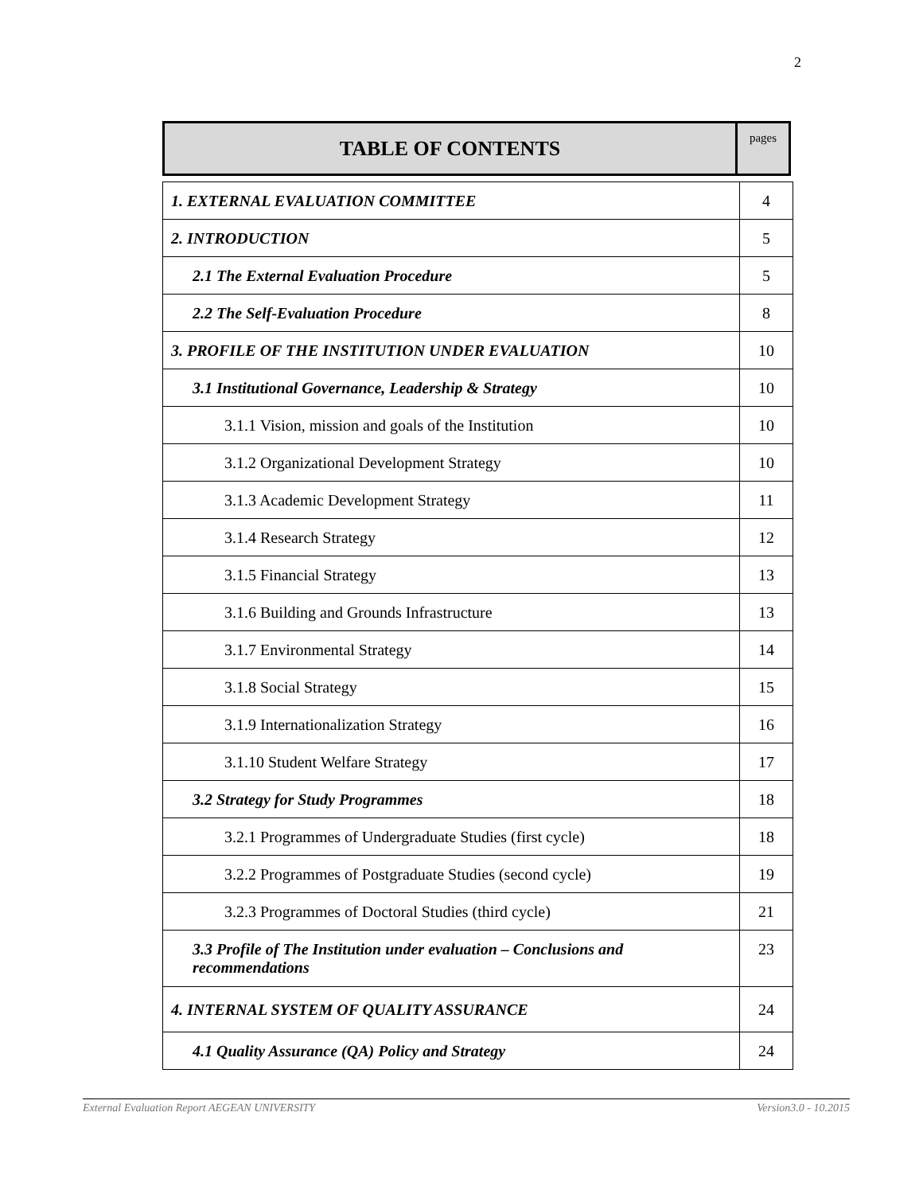2
| TABLE OF CONTENTS | pages |
| 1. EXTERNAL EVALUATION COMMITTEE | 4 |
| 2. INTRODUCTION | 5 |
| 2.1 The External Evaluation Procedure | 5 |
| 2.2 The Self-Evaluation Procedure | 8 |
| 3. PROFILE OF THE INSTITUTION UNDER EVALUATION | 10 |
| 3.1 Institutional Governance, Leadership & Strategy | 10 |
| 3.1.1 Vision, mission and goals of the Institution | 10 |
| 3.1.2 Organizational Development Strategy | 10 |
| 3.1.3 Academic Development Strategy | 11 |
| 3.1.4 Research Strategy | 12 |
| 3.1.5 Financial Strategy | 13 |
| 3.1.6 Building and Grounds Infrastructure | 13 |
| 3.1.7 Environmental Strategy | 14 |
| 3.1.8 Social Strategy | 15 |
| 3.1.9 Internationalization Strategy | 16 |
| 3.1.10 Student Welfare Strategy | 17 |
| 3.2 Strategy for Study Programmes | 18 |
| 3.2.1 Programmes of Undergraduate Studies (first cycle) | 18 |
| 3.2.2 Programmes of Postgraduate Studies (second cycle) | 19 |
| 3.2.3 Programmes of Doctoral Studies (third cycle) | 21 |
| 3.3 Profile of The Institution under evaluation – Conclusions and recommendations | 23 |
| 4. INTERNAL SYSTEM OF QUALITY ASSURANCE | 24 |
| 4.1 Quality Assurance (QA) Policy and Strategy | 24 |
External Evaluation Report AEGEAN UNIVERSITY Version3.0 - 10.2015